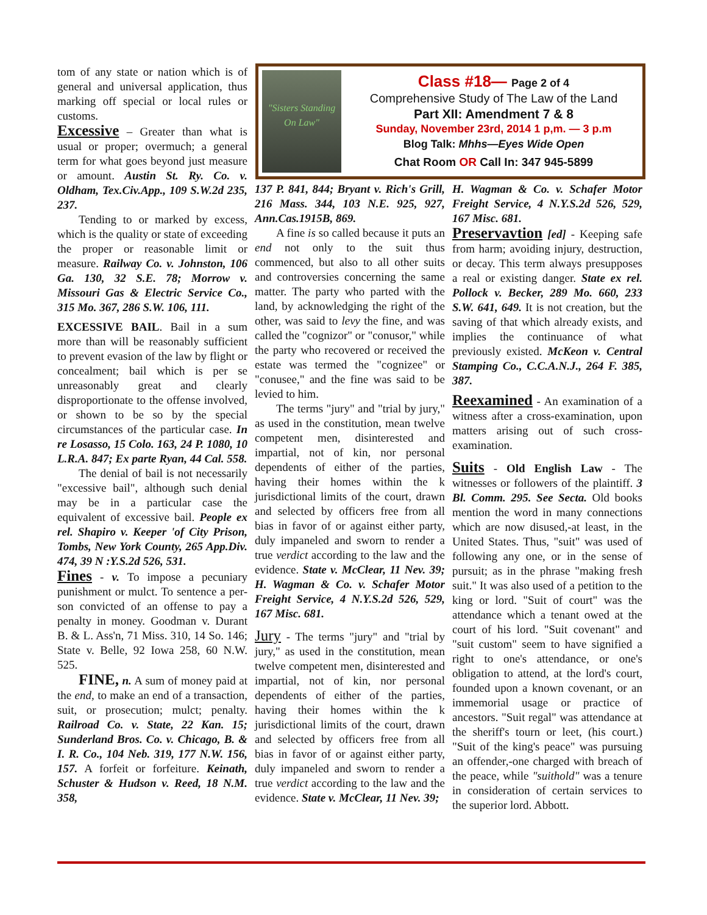tom of any state or nation which is of general and universal application, thus marking off special or local rules or customs.
Excessive – Greater than what is usual or proper; overmuch; a general term for what goes beyond just measure or amount. Austin St. Ry. Co. v. Oldham, Tex.Civ.App., 109 S.W.2d 235, 237.
Tending to or marked by excess, which is the quality or state of exceeding the proper or reasonable limit or measure. Railway Co. v. Johnston, 106 Ga. 130, 32 S.E. 78; Morrow v. Missouri Gas & Electric Service Co., 315 Mo. 367, 286 S.W. 106, 111.
EXCESSIVE BAIL. Bail in a sum more than will be reasonably sufficient to prevent evasion of the law by flight or concealment; bail which is per se unreasonably great and clearly disproportionate to the offense involved, or shown to be so by the special circumstances of the particular case. In re Losasso, 15 Colo. 163, 24 P. 1080, 10 L.R.A. 847; Ex parte Ryan, 44 Cal. 558.
The denial of bail is not necessarily "excessive bail", although such denial may be in a particular case the equivalent of excessive bail. People ex rel. Shapiro v. Keeper 'of City Prison, Tombs, New York County, 265 App.Div. 474, 39 N :Y.S.2d 526, 531.
Fines - v. To impose a pecuniary punishment or mulct. To sentence a per-son convicted of an offense to pay a penalty in money. Goodman v. Durant B. & L. Ass'n, 71 Miss. 310, 14 So. 146; State v. Belle, 92 Iowa 258, 60 N.W. 525.
FINE, n. A sum of money paid at the end, to make an end of a transaction, suit, or prosecution; mulct; penalty. Railroad Co. v. State, 22 Kan. 15; Sunderland Bros. Co. v. Chicago, B. & I. R. Co., 104 Neb. 319, 177 N.W. 156, 157. A forfeit or forfeiture. Keinath, Schuster & Hudson v. Reed, 18 N.M. 358,
"Sisters Standing On Law"
Class #18— Page 2 of 4
Comprehensive Study of The Law of the Land
Part XII: Amendment 7 & 8
Sunday, November 23rd, 2014 1 p,m. — 3 p.m
Blog Talk: Mhhs—Eyes Wide Open
Chat Room OR Call In: 347 945-5899
137 P. 841, 844; Bryant v. Rich's Grill, 216 Mass. 344, 103 N.E. 925, 927, Ann.Cas.1915B, 869.
A fine is so called because it puts an end not only to the suit thus commenced, but also to all other suits and controversies concerning the same matter. The party who parted with the land, by acknowledging the right of the other, was said to levy the fine, and was called the "cognizor" or "conusor," while the party who recovered or received the estate was termed the "cognizee" or "conusee," and the fine was said to be levied to him.
The terms "jury" and "trial by jury," as used in the constitution, mean twelve competent men, disinterested and impartial, not of kin, nor personal dependents of either of the parties, having their homes within the k jurisdictional limits of the court, drawn and selected by officers free from all bias in favor of or against either party, duly impaneled and sworn to render a true verdict according to the law and the evidence. State v. McClear, 11 Nev. 39; H. Wagman & Co. v. Schafer Motor Freight Service, 4 N.Y.S.2d 526, 529, 167 Misc. 681.
Jury - The terms "jury" and "trial by jury," as used in the constitution, mean twelve competent men, disinterested and impartial, not of kin, nor personal dependents of either of the parties, having their homes within the k jurisdictional limits of the court, drawn and selected by officers free from all bias in favor of or against either party, duly impaneled and sworn to render a true verdict according to the law and the evidence. State v. McClear, 11 Nev. 39;
H. Wagman & Co. v. Schafer Motor Freight Service, 4 N.Y.S.2d 526, 529, 167 Misc. 681.
Preservavtion [ed] - Keeping safe from harm; avoiding injury, destruction, or decay. This term always presupposes a real or existing danger. State ex rel. Pollock v. Becker, 289 Mo. 660, 233 S.W. 641, 649. It is not creation, but the saving of that which already exists, and implies the continuance of what previously existed. McKeon v. Central Stamping Co., C.C.A.N.J., 264 F. 385, 387.
Reexamined - An examination of a witness after a cross-examination, upon matters arising out of such cross-examination.
Suits - Old English Law - The witnesses or followers of the plaintiff. 3 Bl. Comm. 295. See Secta. Old books mention the word in many connections which are now disused,-at least, in the United States. Thus, "suit" was used of following any one, or in the sense of pursuit; as in the phrase "making fresh suit." It was also used of a petition to the king or lord. "Suit of court" was the attendance which a tenant owed at the court of his lord. "Suit covenant" and "suit custom" seem to have signified a right to one's attendance, or one's obligation to attend, at the lord's court, founded upon a known covenant, or an immemorial usage or practice of ancestors. "Suit regal" was attendance at the sheriff's tourn or leet, (his court.) "Suit of the king's peace" was pursuing an offender,-one charged with breach of the peace, while "suithold" was a tenure in consideration of certain services to the superior lord. Abbott.